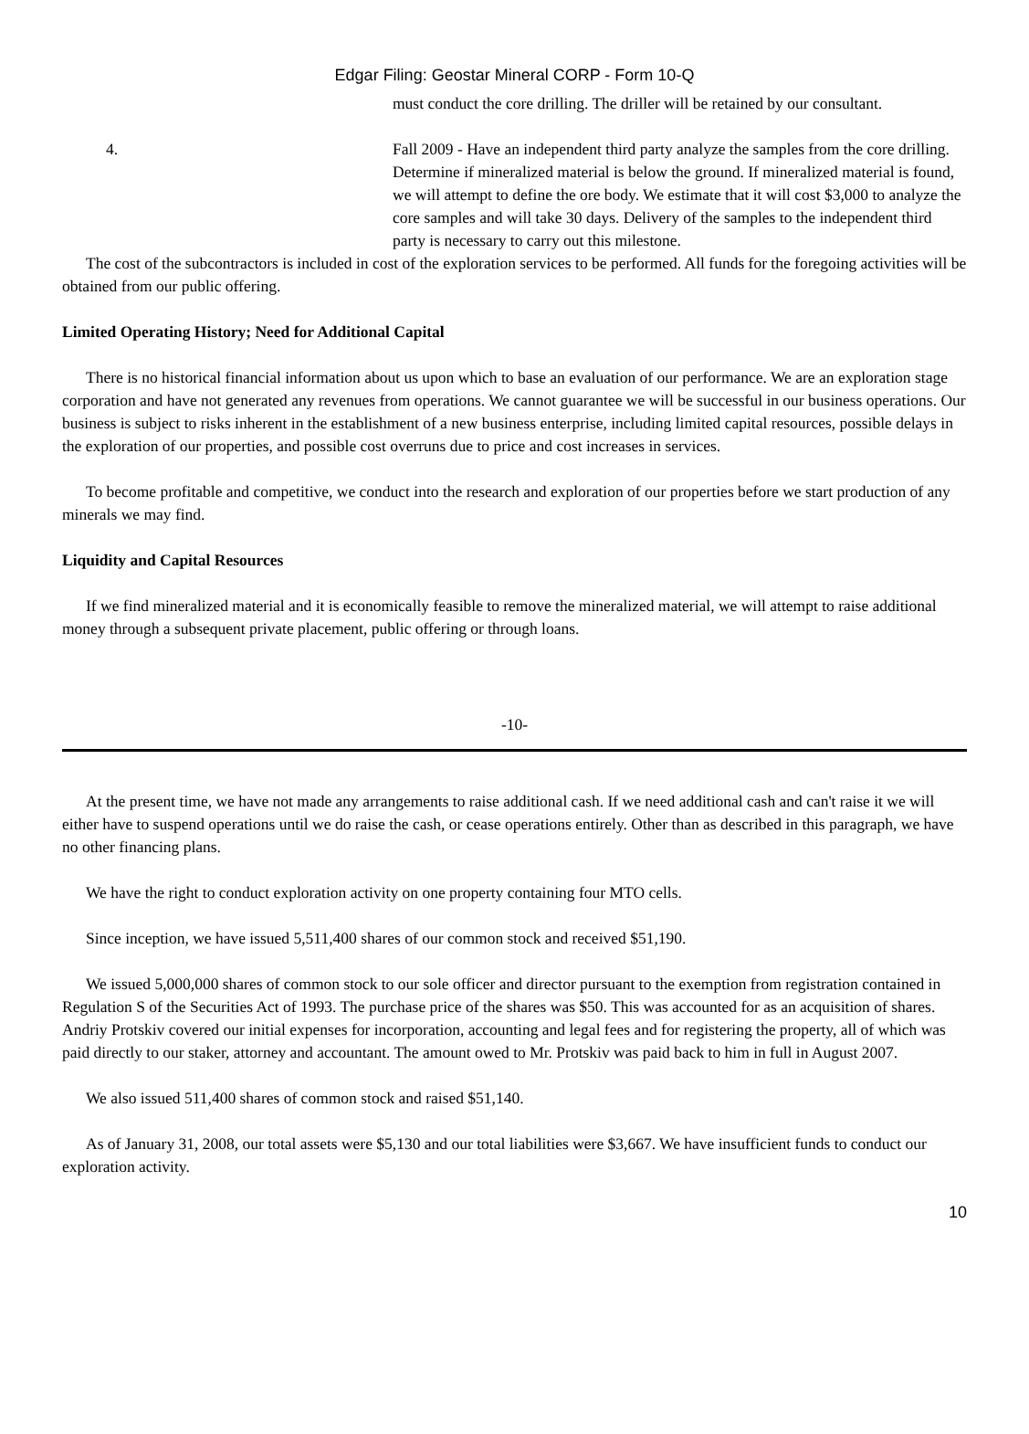Edgar Filing: Geostar Mineral CORP - Form 10-Q
must conduct the core drilling. The driller will be retained by our consultant.
4. Fall 2009 - Have an independent third party analyze the samples from the core drilling. Determine if mineralized material is below the ground. If mineralized material is found, we will attempt to define the ore body. We estimate that it will cost $3,000 to analyze the core samples and will take 30 days. Delivery of the samples to the independent third party is necessary to carry out this milestone.
The cost of the subcontractors is included in cost of the exploration services to be performed. All funds for the foregoing activities will be obtained from our public offering.
Limited Operating History; Need for Additional Capital
There is no historical financial information about us upon which to base an evaluation of our performance. We are an exploration stage corporation and have not generated any revenues from operations. We cannot guarantee we will be successful in our business operations. Our business is subject to risks inherent in the establishment of a new business enterprise, including limited capital resources, possible delays in the exploration of our properties, and possible cost overruns due to price and cost increases in services.
To become profitable and competitive, we conduct into the research and exploration of our properties before we start production of any minerals we may find.
Liquidity and Capital Resources
If we find mineralized material and it is economically feasible to remove the mineralized material, we will attempt to raise additional money through a subsequent private placement, public offering or through loans.
-10-
At the present time, we have not made any arrangements to raise additional cash. If we need additional cash and can't raise it we will either have to suspend operations until we do raise the cash, or cease operations entirely. Other than as described in this paragraph, we have no other financing plans.
We have the right to conduct exploration activity on one property containing four MTO cells.
Since inception, we have issued 5,511,400 shares of our common stock and received $51,190.
We issued 5,000,000 shares of common stock to our sole officer and director pursuant to the exemption from registration contained in Regulation S of the Securities Act of 1993. The purchase price of the shares was $50. This was accounted for as an acquisition of shares. Andriy Protskiv covered our initial expenses for incorporation, accounting and legal fees and for registering the property, all of which was paid directly to our staker, attorney and accountant. The amount owed to Mr. Protskiv was paid back to him in full in August 2007.
We also issued 511,400 shares of common stock and raised $51,140.
As of January 31, 2008, our total assets were $5,130 and our total liabilities were $3,667. We have insufficient funds to conduct our exploration activity.
10